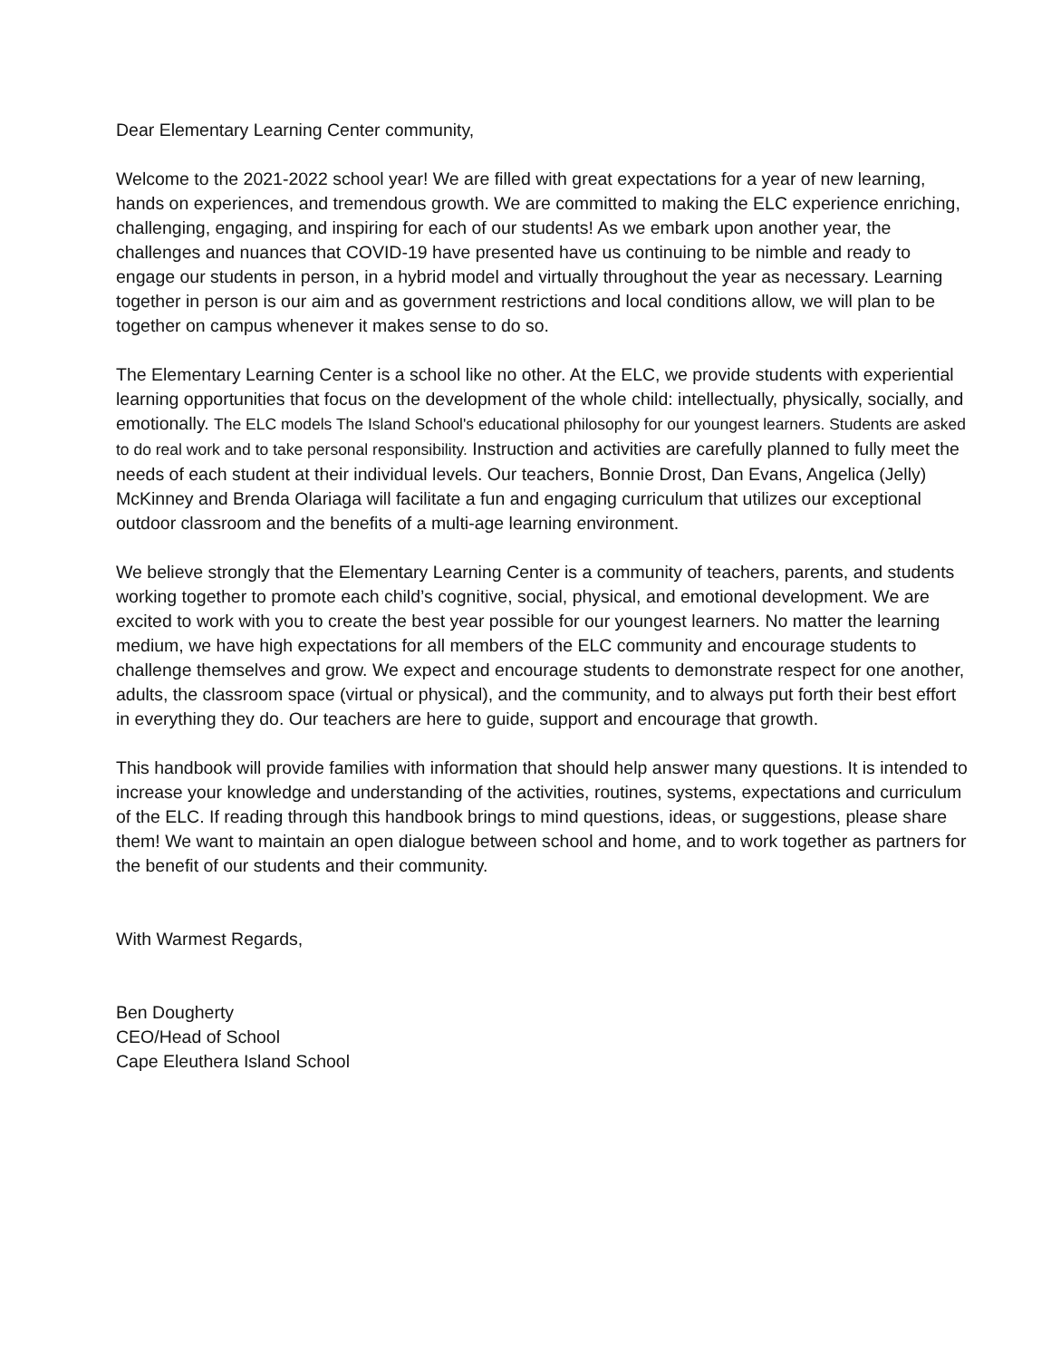Dear Elementary Learning Center community,
Welcome to the 2021-2022 school year! We are filled with great expectations for a year of new learning, hands on experiences, and tremendous growth. We are committed to making the ELC experience enriching, challenging, engaging, and inspiring for each of our students! As we embark upon another year, the challenges and nuances that COVID-19 have presented have us continuing to be nimble and ready to engage our students in person, in a hybrid model and virtually throughout the year as necessary. Learning together in person is our aim and as government restrictions and local conditions allow, we will plan to be together on campus whenever it makes sense to do so.
The Elementary Learning Center is a school like no other. At the ELC, we provide students with experiential learning opportunities that focus on the development of the whole child: intellectually, physically, socially, and emotionally. The ELC models The Island School's educational philosophy for our youngest learners. Students are asked to do real work and to take personal responsibility. Instruction and activities are carefully planned to fully meet the needs of each student at their individual levels. Our teachers, Bonnie Drost, Dan Evans, Angelica (Jelly) McKinney and Brenda Olariaga will facilitate a fun and engaging curriculum that utilizes our exceptional outdoor classroom and the benefits of a multi-age learning environment.
We believe strongly that the Elementary Learning Center is a community of teachers, parents, and students working together to promote each child’s cognitive, social, physical, and emotional development. We are excited to work with you to create the best year possible for our youngest learners. No matter the learning medium, we have high expectations for all members of the ELC community and encourage students to challenge themselves and grow. We expect and encourage students to demonstrate respect for one another, adults, the classroom space (virtual or physical), and the community, and to always put forth their best effort in everything they do. Our teachers are here to guide, support and encourage that growth.
This handbook will provide families with information that should help answer many questions. It is intended to increase your knowledge and understanding of the activities, routines, systems, expectations and curriculum of the ELC. If reading through this handbook brings to mind questions, ideas, or suggestions, please share them! We want to maintain an open dialogue between school and home, and to work together as partners for the benefit of our students and their community.
With Warmest Regards,
Ben Dougherty
CEO/Head of School
Cape Eleuthera Island School